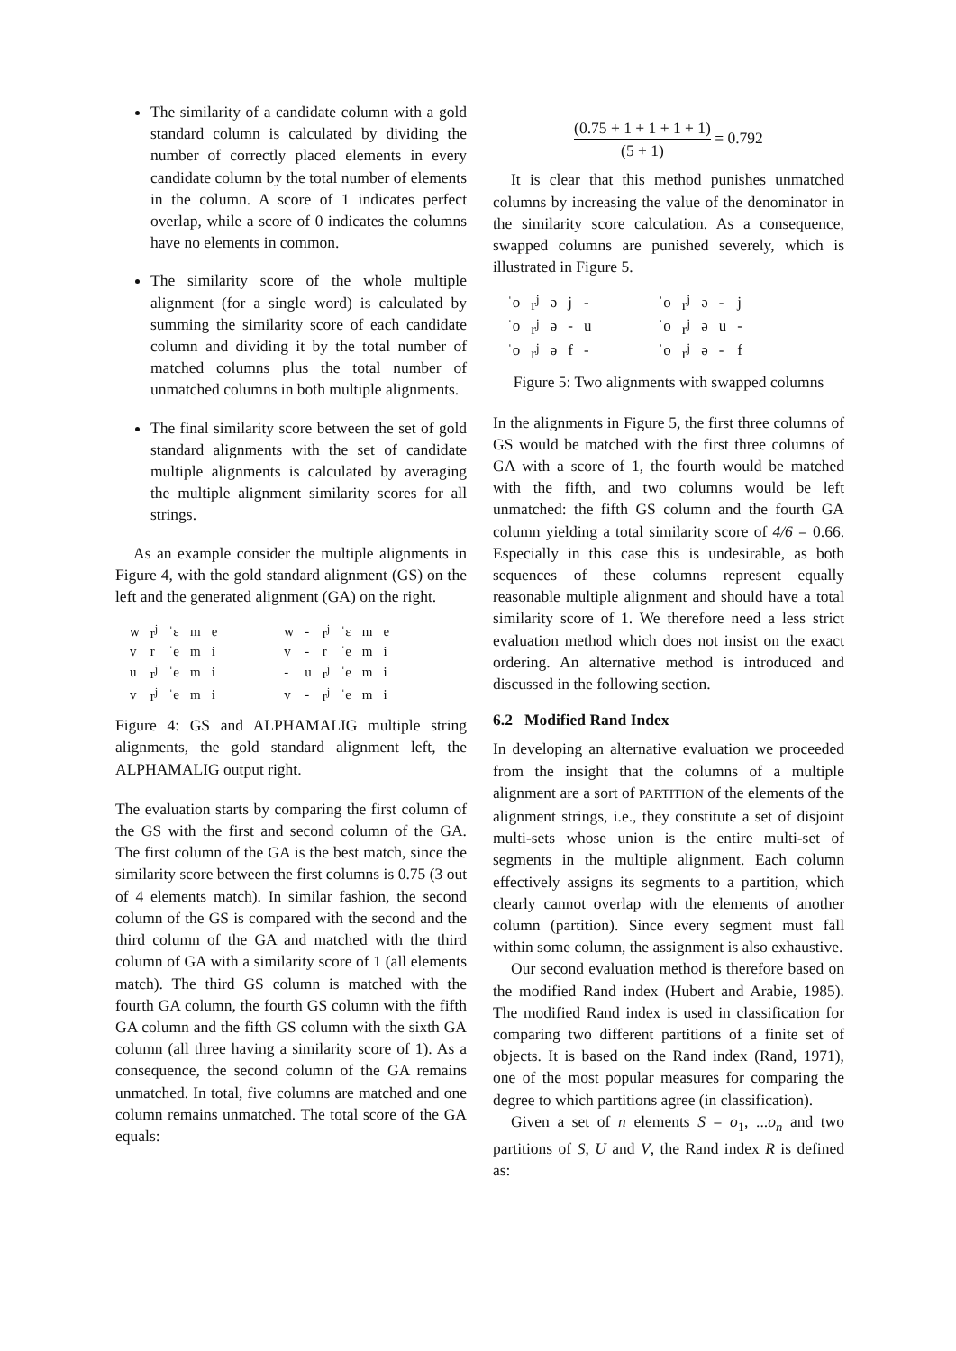The similarity of a candidate column with a gold standard column is calculated by dividing the number of correctly placed elements in every candidate column by the total number of elements in the column. A score of 1 indicates perfect overlap, while a score of 0 indicates the columns have no elements in common.
The similarity score of the whole multiple alignment (for a single word) is calculated by summing the similarity score of each candidate column and dividing it by the total number of matched columns plus the total number of unmatched columns in both multiple alignments.
The final similarity score between the set of gold standard alignments with the set of candidate multiple alignments is calculated by averaging the multiple alignment similarity scores for all strings.
As an example consider the multiple alignments in Figure 4, with the gold standard alignment (GS) on the left and the generated alignment (GA) on the right.
| w | r<sup>j</sup> | ˈɛ | m | e | | w | - | r<sup>j</sup> | ˈɛ | m | e |
| v | r | ˈe | m | i | | v | - | r | ˈe | m | i |
| u | r<sup>j</sup> | ˈe | m | i | | - | u | r<sup>j</sup> | ˈe | m | i |
| v | r<sup>j</sup> | ˈe | m | i | | v | - | r<sup>j</sup> | ˈe | m | i |
Figure 4: GS and ALPHAMALIG multiple string alignments, the gold standard alignment left, the ALPHAMALIG output right.
The evaluation starts by comparing the first column of the GS with the first and second column of the GA. The first column of the GA is the best match, since the similarity score between the first columns is 0.75 (3 out of 4 elements match). In similar fashion, the second column of the GS is compared with the second and the third column of the GA and matched with the third column of GA with a similarity score of 1 (all elements match). The third GS column is matched with the fourth GA column, the fourth GS column with the fifth GA column and the fifth GS column with the sixth GA column (all three having a similarity score of 1). As a consequence, the second column of the GA remains unmatched. In total, five columns are matched and one column remains unmatched. The total score of the GA equals:
(0.75 + 1 + 1 + 1 + 1) (5 + 1) = 0.792
It is clear that this method punishes unmatched columns by increasing the value of the denominator in the similarity score calculation. As a consequence, swapped columns are punished severely, which is illustrated in Figure 5.
| ˈo | r<sup>j</sup> | ə | j | - | | ˈo | r<sup>j</sup> | ə | - | j |
| ˈo | r<sup>j</sup> | ə | - | u | | ˈo | r<sup>j</sup> | ə | u | - |
| ˈo | r<sup>j</sup> | ə | f | - | | ˈo | r<sup>j</sup> | ə | - | f |
Figure 5: Two alignments with swapped columns
In the alignments in Figure 5, the first three columns of GS would be matched with the first three columns of GA with a score of 1, the fourth would be matched with the fifth, and two columns would be left unmatched: the fifth GS column and the fourth GA column yielding a total similarity score of 4/6 = 0.66. Especially in this case this is undesirable, as both sequences of these columns represent equally reasonable multiple alignment and should have a total similarity score of 1. We therefore need a less strict evaluation method which does not insist on the exact ordering. An alternative method is introduced and discussed in the following section.
6.2 Modified Rand Index
In developing an alternative evaluation we proceeded from the insight that the columns of a multiple alignment are a sort of PARTITION of the elements of the alignment strings, i.e., they constitute a set of disjoint multi-sets whose union is the entire multi-set of segments in the multiple alignment. Each column effectively assigns its segments to a partition, which clearly cannot overlap with the elements of another column (partition). Since every segment must fall within some column, the assignment is also exhaustive.
Our second evaluation method is therefore based on the modified Rand index (Hubert and Arabie, 1985). The modified Rand index is used in classification for comparing two different partitions of a finite set of objects. It is based on the Rand index (Rand, 1971), one of the most popular measures for comparing the degree to which partitions agree (in classification).
Given a set of n elements S = o<sub>1</sub>, ...o<sub>n</sub> and two partitions of S, U and V, the Rand index R is defined as: